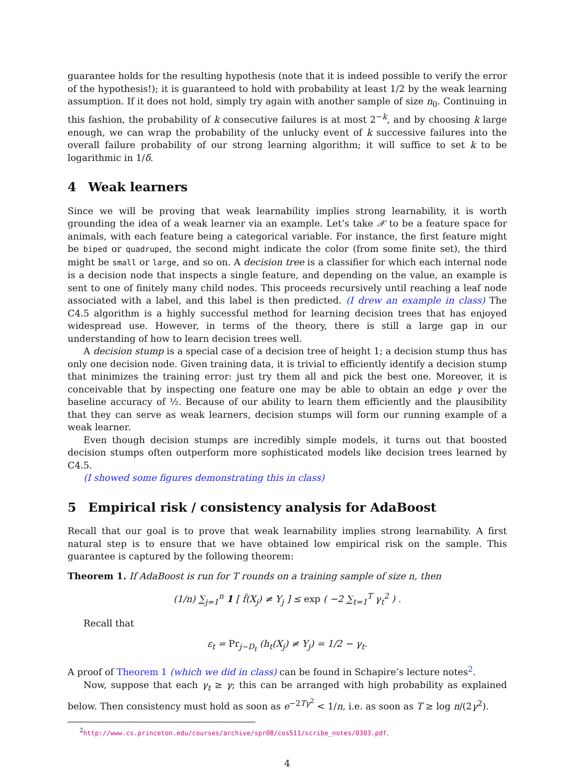guarantee holds for the resulting hypothesis (note that it is indeed possible to verify the error of the hypothesis!); it is guaranteed to hold with probability at least 1/2 by the weak learning assumption. If it does not hold, simply try again with another sample of size n<sub>0</sub>. Continuing in this fashion, the probability of k consecutive failures is at most 2<sup>−k</sup>, and by choosing k large enough, we can wrap the probability of the unlucky event of k successive failures into the overall failure probability of our strong learning algorithm; it will suffice to set k to be logarithmic in 1/δ.
4 Weak learners
Since we will be proving that weak learnability implies strong learnability, it is worth grounding the idea of a weak learner via an example. Let’s take 𝒳 to be a feature space for animals, with each feature being a categorical variable. For instance, the first feature might be biped or quadruped, the second might indicate the color (from some finite set), the third might be small or large, and so on. A decision tree is a classifier for which each internal node is a decision node that inspects a single feature, and depending on the value, an example is sent to one of finitely many child nodes. This proceeds recursively until reaching a leaf node associated with a label, and this label is then predicted. (I drew an example in class) The C4.5 algorithm is a highly successful method for learning decision trees that has enjoyed widespread use. However, in terms of the theory, there is still a large gap in our understanding of how to learn decision trees well.
A decision stump is a special case of a decision tree of height 1; a decision stump thus has only one decision node. Given training data, it is trivial to efficiently identify a decision stump that minimizes the training error: just try them all and pick the best one. Moreover, it is conceivable that by inspecting one feature one may be able to obtain an edge γ over the baseline accuracy of ½. Because of our ability to learn them efficiently and the plausibility that they can serve as weak learners, decision stumps will form our running example of a weak learner.
Even though decision stumps are incredibly simple models, it turns out that boosted decision stumps often outperform more sophisticated models like decision trees learned by C4.5.
(I showed some figures demonstrating this in class)
5 Empirical risk / consistency analysis for AdaBoost
Recall that our goal is to prove that weak learnability implies strong learnability. A first natural step is to ensure that we have obtained low empirical risk on the sample. This guarantee is captured by the following theorem:
Theorem 1. If AdaBoost is run for T rounds on a training sample of size n, then
(1/n) ∑<sub>j=1</sub><sup>n</sup> 1 [ f̂(X<sub>j</sub>) ≠ Y<sub>j</sub> ] ≤ exp ( −2 ∑<sub>t=1</sub><sup>T</sup> γ<sub>t</sub><sup>2</sup> ) .
Recall that
ε<sub>t</sub> = Pr<sub>j∼D<sub>t</sub></sub> (h<sub>t</sub>(X<sub>j</sub>) ≠ Y<sub>j</sub>) = 1/2 − γ<sub>t</sub>.
A proof of Theorem 1 (which we did in class) can be found in Schapire’s lecture notes<sup>2</sup>.
Now, suppose that each γ<sub>t</sub> ≥ γ; this can be arranged with high probability as explained below. Then consistency must hold as soon as e<sup>−2Tγ<sup>2</sup></sup> < 1/n, i.e. as soon as T ≥ log n/(2γ<sup>2</sup>).
<sup>2</sup> http://www.cs.princeton.edu/courses/archive/spr08/cos511/scribe_notes/0303.pdf.
4